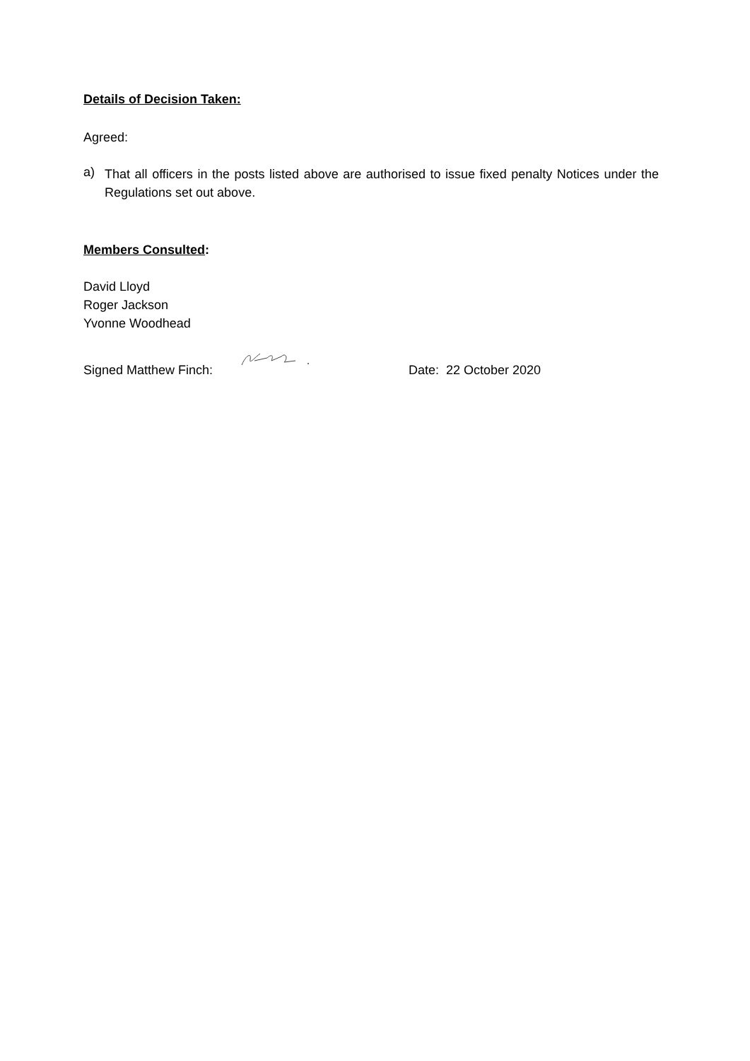Details of Decision Taken:
Agreed:
a)
That all officers in the posts listed above are authorised to issue fixed penalty Notices under the Regulations set out above.
Members Consulted:
David Lloyd
Roger Jackson
Yvonne Woodhead
Signed Matthew Finch: Date: 22 October 2020